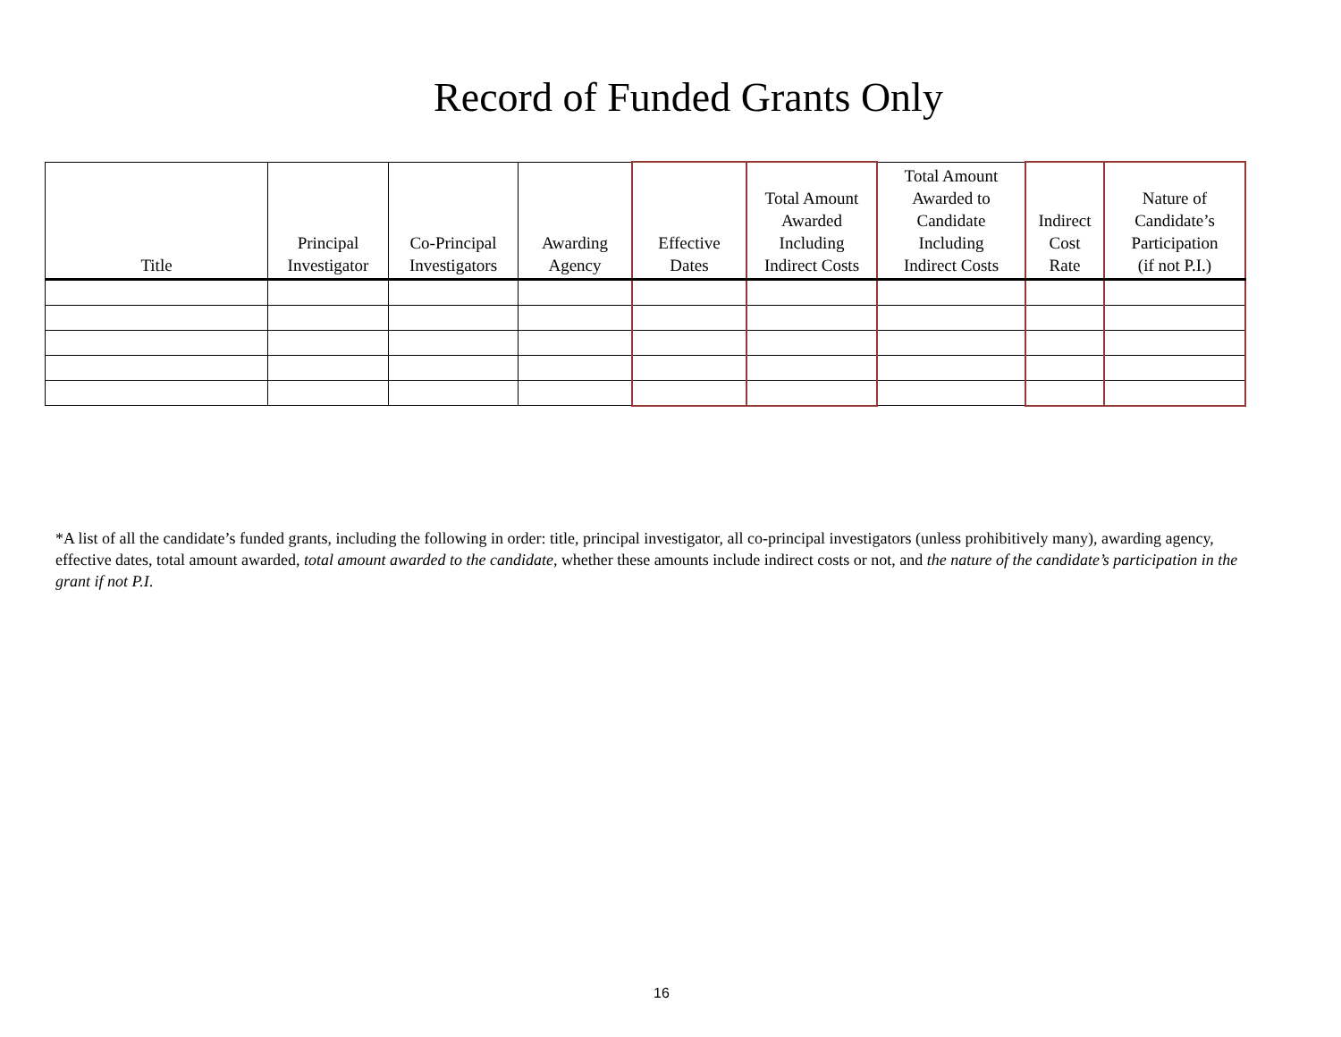Record of Funded Grants Only
| Title | Principal Investigator | Co-Principal Investigators | Awarding Agency | Effective Dates | Total Amount Awarded Including Indirect Costs | Total Amount Awarded to Candidate Including Indirect Costs | Indirect Cost Rate | Nature of Candidate’s Participation (if not P.I.) |
| --- | --- | --- | --- | --- | --- | --- | --- | --- |
*A list of all the candidate’s funded grants, including the following in order: title, principal investigator, all co-principal investigators (unless prohibitively many), awarding agency, effective dates, total amount awarded, total amount awarded to the candidate, whether these amounts include indirect costs or not, and the nature of the candidate’s participation in the grant if not P.I.
16